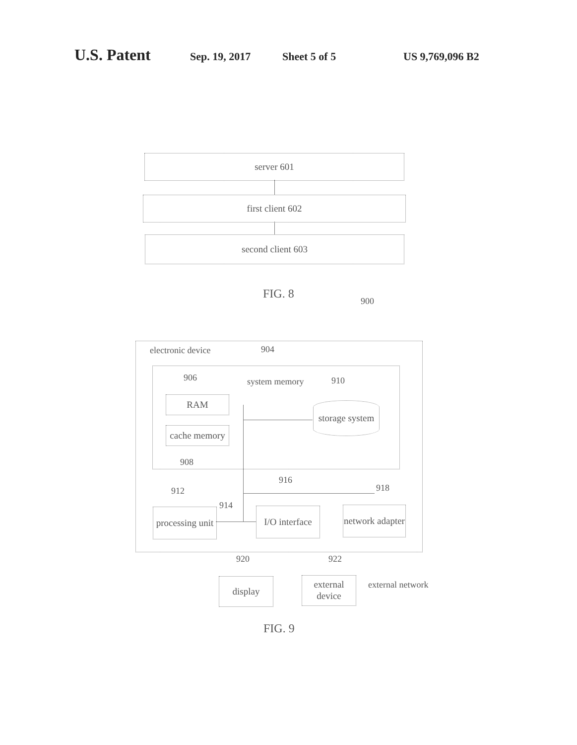U.S. Patent Sep. 19, 2017 Sheet 5 of 5 US 9,769,096 B2
server 601
first client 602
second client 603
FIG. 8
900
electronic device 904
906 system memory 910
RAM
cache memory
storage system
908
912
916
918
914
processing unit
I/O interface
network adapter
920 922
display
external device
external network
FIG. 9